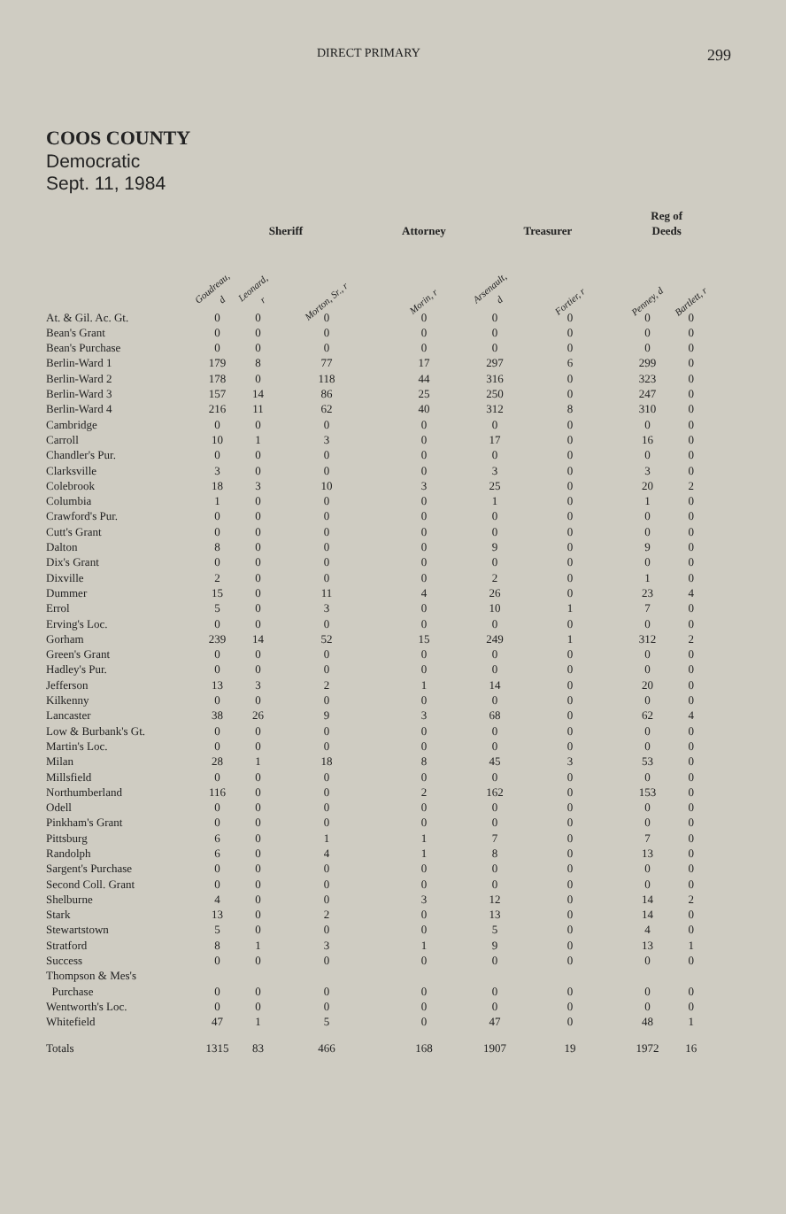DIRECT PRIMARY 299
COOS COUNTY
Democratic
Sept. 11, 1984
| | Sheriff | | | Attorney | Treasurer | | Reg of Deeds | |
| --- | --- | --- | --- | --- | --- | --- | --- | --- |
| | Goudreau, d | Leonard, r | Morton, Sr., r | Morin, r | Arsenault, d | Fortier, r | Penney, d | Bartlett, r |
| At. & Gil. Ac. Gt. | 0 | 0 | 0 | 0 | 0 | 0 | 0 | 0 |
| Bean's Grant | 0 | 0 | 0 | 0 | 0 | 0 | 0 | 0 |
| Bean's Purchase | 0 | 0 | 0 | 0 | 0 | 0 | 0 | 0 |
| Berlin-Ward 1 | 179 | 8 | 77 | 17 | 297 | 6 | 299 | 0 |
| Berlin-Ward 2 | 178 | 0 | 118 | 44 | 316 | 0 | 323 | 0 |
| Berlin-Ward 3 | 157 | 14 | 86 | 25 | 250 | 0 | 247 | 0 |
| Berlin-Ward 4 | 216 | 11 | 62 | 40 | 312 | 8 | 310 | 0 |
| Cambridge | 0 | 0 | 0 | 0 | 0 | 0 | 0 | 0 |
| Carroll | 10 | 1 | 3 | 0 | 17 | 0 | 16 | 0 |
| Chandler's Pur. | 0 | 0 | 0 | 0 | 0 | 0 | 0 | 0 |
| Clarksville | 3 | 0 | 0 | 0 | 3 | 0 | 3 | 0 |
| Colebrook | 18 | 3 | 10 | 3 | 25 | 0 | 20 | 2 |
| Columbia | 1 | 0 | 0 | 0 | 1 | 0 | 1 | 0 |
| Crawford's Pur. | 0 | 0 | 0 | 0 | 0 | 0 | 0 | 0 |
| Cutt's Grant | 0 | 0 | 0 | 0 | 0 | 0 | 0 | 0 |
| Dalton | 8 | 0 | 0 | 0 | 9 | 0 | 9 | 0 |
| Dix's Grant | 0 | 0 | 0 | 0 | 0 | 0 | 0 | 0 |
| Dixville | 2 | 0 | 0 | 0 | 2 | 0 | 1 | 0 |
| Dummer | 15 | 0 | 11 | 4 | 26 | 0 | 23 | 4 |
| Errol | 5 | 0 | 3 | 0 | 10 | 1 | 7 | 0 |
| Erving's Loc. | 0 | 0 | 0 | 0 | 0 | 0 | 0 | 0 |
| Gorham | 239 | 14 | 52 | 15 | 249 | 1 | 312 | 2 |
| Green's Grant | 0 | 0 | 0 | 0 | 0 | 0 | 0 | 0 |
| Hadley's Pur. | 0 | 0 | 0 | 0 | 0 | 0 | 0 | 0 |
| Jefferson | 13 | 3 | 2 | 1 | 14 | 0 | 20 | 0 |
| Kilkenny | 0 | 0 | 0 | 0 | 0 | 0 | 0 | 0 |
| Lancaster | 38 | 26 | 9 | 3 | 68 | 0 | 62 | 4 |
| Low & Burbank's Gt. | 0 | 0 | 0 | 0 | 0 | 0 | 0 | 0 |
| Martin's Loc. | 0 | 0 | 0 | 0 | 0 | 0 | 0 | 0 |
| Milan | 28 | 1 | 18 | 8 | 45 | 3 | 53 | 0 |
| Millsfield | 0 | 0 | 0 | 0 | 0 | 0 | 0 | 0 |
| Northumberland | 116 | 0 | 0 | 2 | 162 | 0 | 153 | 0 |
| Odell | 0 | 0 | 0 | 0 | 0 | 0 | 0 | 0 |
| Pinkham's Grant | 0 | 0 | 0 | 0 | 0 | 0 | 0 | 0 |
| Pittsburg | 6 | 0 | 1 | 1 | 7 | 0 | 7 | 0 |
| Randolph | 6 | 0 | 4 | 1 | 8 | 0 | 13 | 0 |
| Sargent's Purchase | 0 | 0 | 0 | 0 | 0 | 0 | 0 | 0 |
| Second Coll. Grant | 0 | 0 | 0 | 0 | 0 | 0 | 0 | 0 |
| Shelburne | 4 | 0 | 0 | 3 | 12 | 0 | 14 | 2 |
| Stark | 13 | 0 | 2 | 0 | 13 | 0 | 14 | 0 |
| Stewartstown | 5 | 0 | 0 | 0 | 5 | 0 | 4 | 0 |
| Stratford | 8 | 1 | 3 | 1 | 9 | 0 | 13 | 1 |
| Success | 0 | 0 | 0 | 0 | 0 | 0 | 0 | 0 |
| Thompson & Mes's Purchase | 0 | 0 | 0 | 0 | 0 | 0 | 0 | 0 |
| Wentworth's Loc. | 0 | 0 | 0 | 0 | 0 | 0 | 0 | 0 |
| Whitefield | 47 | 1 | 5 | 0 | 47 | 0 | 48 | 1 |
| Totals | 1315 | 83 | 466 | 168 | 1907 | 19 | 1972 | 16 |